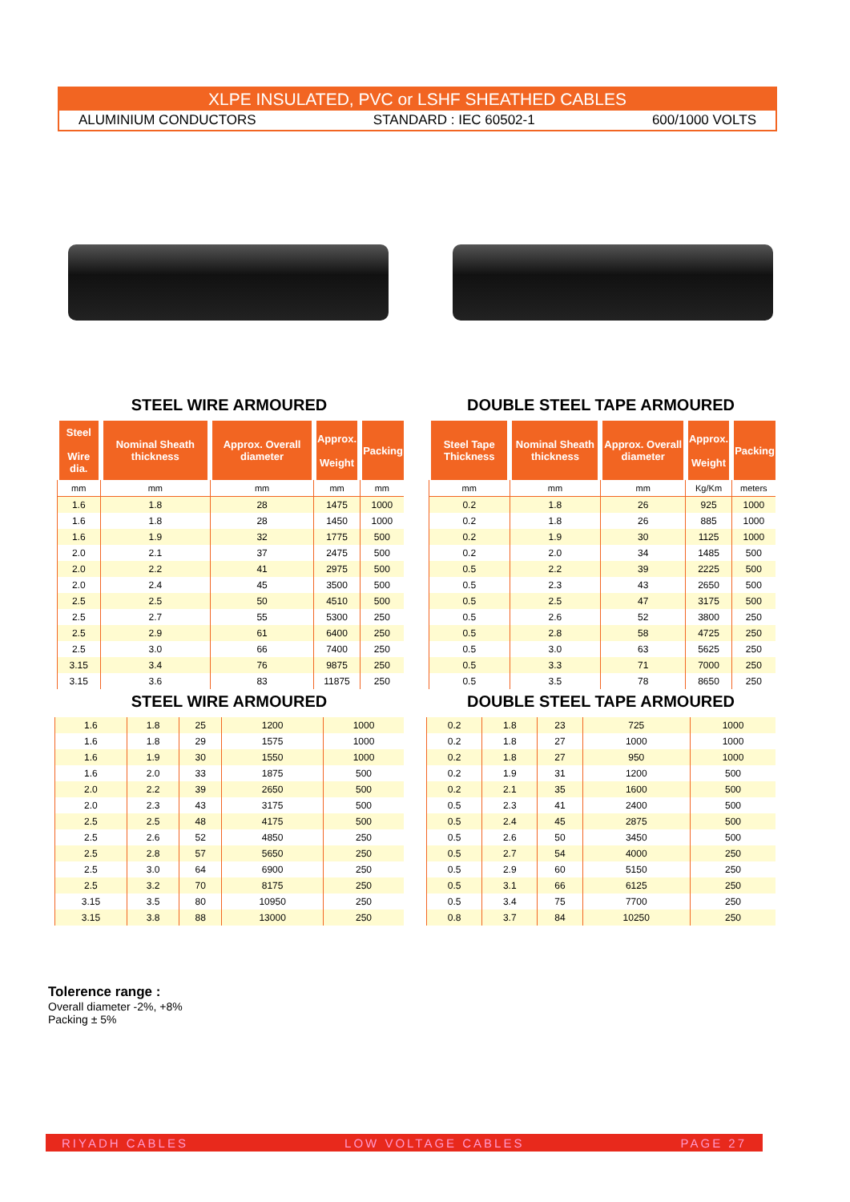XLPE INSULATED, PVC or LSHF SHEATHED CABLES
ALUMINIUM CONDUCTORS STANDARD : IEC 60502-1 600/1000 VOLTS
STEEL WIRE ARMOURED
| Steel Wire dia. | Nominal Sheath thickness | Approx. Overall diameter | Approx. Weight | Packing |
| --- | --- | --- | --- | --- |
| mm | mm | mm | mm | mm |
| 1.6 | 1.8 | 28 | 1475 | 1000 |
| 1.6 | 1.8 | 28 | 1450 | 1000 |
| 1.6 | 1.9 | 32 | 1775 | 500 |
| 2.0 | 2.1 | 37 | 2475 | 500 |
| 2.0 | 2.2 | 41 | 2975 | 500 |
| 2.0 | 2.4 | 45 | 3500 | 500 |
| 2.5 | 2.5 | 50 | 4510 | 500 |
| 2.5 | 2.7 | 55 | 5300 | 250 |
| 2.5 | 2.9 | 61 | 6400 | 250 |
| 2.5 | 3.0 | 66 | 7400 | 250 |
| 3.15 | 3.4 | 76 | 9875 | 250 |
| 3.15 | 3.6 | 83 | 11875 | 250 |
STEEL WIRE ARMOURED
| 1.6 | 1.8 | 25 | 1200 | 1000 |
| 1.6 | 1.8 | 29 | 1575 | 1000 |
| 1.6 | 1.9 | 30 | 1550 | 1000 |
| 1.6 | 2.0 | 33 | 1875 | 500 |
| 2.0 | 2.2 | 39 | 2650 | 500 |
| 2.0 | 2.3 | 43 | 3175 | 500 |
| 2.5 | 2.5 | 48 | 4175 | 500 |
| 2.5 | 2.6 | 52 | 4850 | 250 |
| 2.5 | 2.8 | 57 | 5650 | 250 |
| 2.5 | 3.0 | 64 | 6900 | 250 |
| 2.5 | 3.2 | 70 | 8175 | 250 |
| 3.15 | 3.5 | 80 | 10950 | 250 |
| 3.15 | 3.8 | 88 | 13000 | 250 |
DOUBLE STEEL TAPE ARMOURED
| Steel Tape Thickness | Nominal Sheath thickness | Approx. Overall diameter | Approx. Weight | Packing |
| --- | --- | --- | --- | --- |
| mm | mm | mm | Kg/Km | meters |
| 0.2 | 1.8 | 26 | 925 | 1000 |
| 0.2 | 1.8 | 26 | 885 | 1000 |
| 0.2 | 1.9 | 30 | 1125 | 1000 |
| 0.2 | 2.0 | 34 | 1485 | 500 |
| 0.5 | 2.2 | 39 | 2225 | 500 |
| 0.5 | 2.3 | 43 | 2650 | 500 |
| 0.5 | 2.5 | 47 | 3175 | 500 |
| 0.5 | 2.6 | 52 | 3800 | 250 |
| 0.5 | 2.8 | 58 | 4725 | 250 |
| 0.5 | 3.0 | 63 | 5625 | 250 |
| 0.5 | 3.3 | 71 | 7000 | 250 |
| 0.5 | 3.5 | 78 | 8650 | 250 |
DOUBLE STEEL TAPE ARMOURED
| 0.2 | 1.8 | 23 | 725 | 1000 |
| 0.2 | 1.8 | 27 | 1000 | 1000 |
| 0.2 | 1.8 | 27 | 950 | 1000 |
| 0.2 | 1.9 | 31 | 1200 | 500 |
| 0.2 | 2.1 | 35 | 1600 | 500 |
| 0.5 | 2.3 | 41 | 2400 | 500 |
| 0.5 | 2.4 | 45 | 2875 | 500 |
| 0.5 | 2.6 | 50 | 3450 | 500 |
| 0.5 | 2.7 | 54 | 4000 | 250 |
| 0.5 | 2.9 | 60 | 5150 | 250 |
| 0.5 | 3.1 | 66 | 6125 | 250 |
| 0.5 | 3.4 | 75 | 7700 | 250 |
| 0.8 | 3.7 | 84 | 10250 | 250 |
Tolerence range :
Overall diameter -2%, +8%
Packing ± 5%
RIYADH CABLES LOW VOLTAGE CABLES PAGE 27